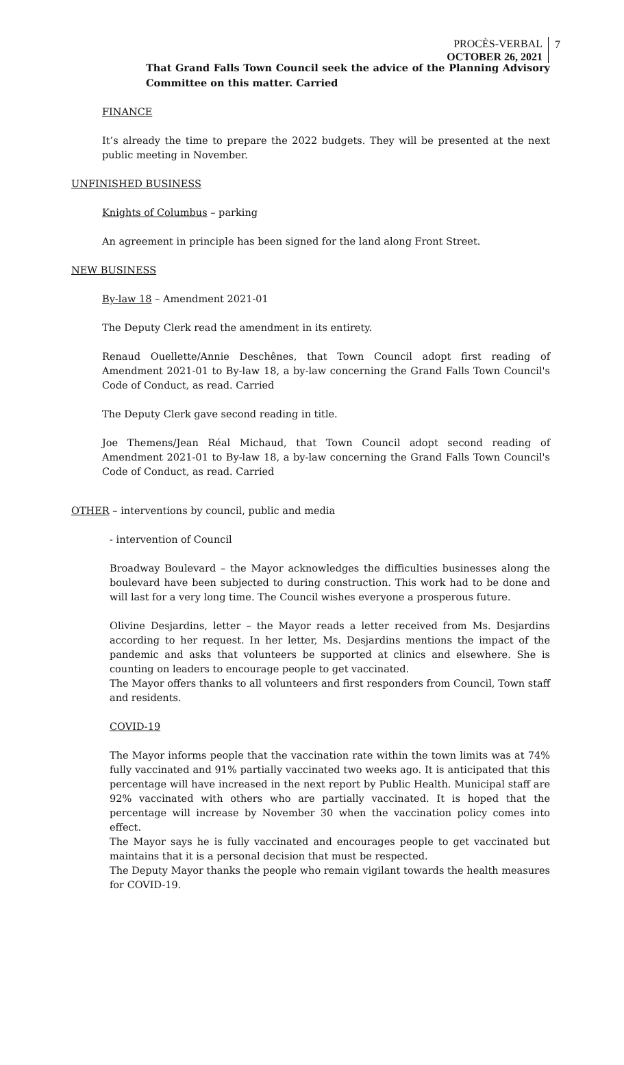PROCÈS-VERBAL
OCTOBER 26, 2021
7
That Grand Falls Town Council seek the advice of the Planning Advisory Committee on this matter. Carried
FINANCE
It’s already the time to prepare the 2022 budgets. They will be presented at the next public meeting in November.
UNFINISHED BUSINESS
Knights of Columbus – parking
An agreement in principle has been signed for the land along Front Street.
NEW BUSINESS
By-law 18 – Amendment 2021-01
The Deputy Clerk read the amendment in its entirety.
Renaud Ouellette/Annie Deschênes, that Town Council adopt first reading of Amendment 2021-01 to By-law 18, a by-law concerning the Grand Falls Town Council's Code of Conduct, as read. Carried
The Deputy Clerk gave second reading in title.
Joe Themens/Jean Réal Michaud, that Town Council adopt second reading of Amendment 2021-01 to By-law 18, a by-law concerning the Grand Falls Town Council's Code of Conduct, as read. Carried
OTHER – interventions by council, public and media
- intervention of Council
Broadway Boulevard – the Mayor acknowledges the difficulties businesses along the boulevard have been subjected to during construction. This work had to be done and will last for a very long time. The Council wishes everyone a prosperous future.
Olivine Desjardins, letter – the Mayor reads a letter received from Ms. Desjardins according to her request. In her letter, Ms. Desjardins mentions the impact of the pandemic and asks that volunteers be supported at clinics and elsewhere. She is counting on leaders to encourage people to get vaccinated.
The Mayor offers thanks to all volunteers and first responders from Council, Town staff and residents.
COVID-19
The Mayor informs people that the vaccination rate within the town limits was at 74% fully vaccinated and 91% partially vaccinated two weeks ago. It is anticipated that this percentage will have increased in the next report by Public Health. Municipal staff are 92% vaccinated with others who are partially vaccinated. It is hoped that the percentage will increase by November 30 when the vaccination policy comes into effect.
The Mayor says he is fully vaccinated and encourages people to get vaccinated but maintains that it is a personal decision that must be respected.
The Deputy Mayor thanks the people who remain vigilant towards the health measures for COVID-19.